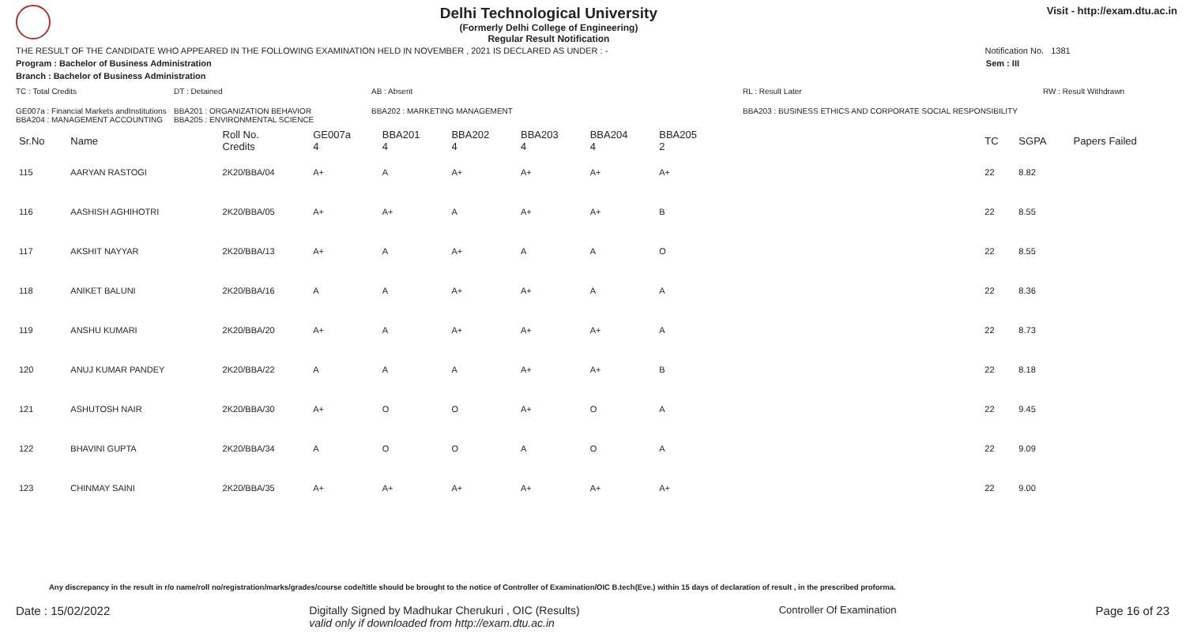Delhi Technological University
(Formerly Delhi College of Engineering)
Regular Result Notification
Visit - http://exam.dtu.ac.in
THE RESULT OF THE CANDIDATE WHO APPEARED IN THE FOLLOWING EXAMINATION HELD IN NOVEMBER , 2021 IS DECLARED AS UNDER : - Notification No. 1381
Program : Bachelor of Business Administration Sem : III
Branch : Bachelor of Business Administration
TC : Total Credits DT : Detained AB : Absent RL : Result Later RW : Result Withdrawn GE007a : Financial Markets andInstitutions
BBA204 : MANAGEMENT ACCOUNTING BBA201 : ORGANIZATION BEHAVIOR
BBA205 : ENVIRONMENTAL SCIENCE BBA202 : MARKETING MANAGEMENT BBA203 : BUSINESS ETHICS AND CORPORATE SOCIAL RESPONSIBILITY
| Sr.No | Name | Roll No. Credits | GE007a 4 | BBA201 4 | BBA202 4 | BBA203 4 | BBA204 4 | BBA205 2 | TC | SGPA | Papers Failed |
| --- | --- | --- | --- | --- | --- | --- | --- | --- | --- | --- | --- |
| 115 | AARYAN RASTOGI | 2K20/BBA/04 | A+ | A | A+ | A+ | A+ | A+ | 22 | 8.82 | |
| 116 | AASHISH AGHIHOTRI | 2K20/BBA/05 | A+ | A+ | A | A+ | A+ | B | 22 | 8.55 | |
| 117 | AKSHIT NAYYAR | 2K20/BBA/13 | A+ | A | A+ | A | A | O | 22 | 8.55 | |
| 118 | ANIKET BALUNI | 2K20/BBA/16 | A | A | A+ | A+ | A | A | 22 | 8.36 | |
| 119 | ANSHU KUMARI | 2K20/BBA/20 | A+ | A | A+ | A+ | A+ | A | 22 | 8.73 | |
| 120 | ANUJ KUMAR PANDEY | 2K20/BBA/22 | A | A | A | A+ | A+ | B | 22 | 8.18 | |
| 121 | ASHUTOSH NAIR | 2K20/BBA/30 | A+ | O | O | A+ | O | A | 22 | 9.45 | |
| 122 | BHAVINI GUPTA | 2K20/BBA/34 | A | O | O | A | O | A | 22 | 9.09 | |
| 123 | CHINMAY SAINI | 2K20/BBA/35 | A+ | A+ | A+ | A+ | A+ | A+ | 22 | 9.00 | |
Any discrepancy in the result in r/o name/roll no/registration/marks/grades/course code/title should be brought to the notice of Controller of Examination/OIC B.tech(Eve.) within 15 days of declaration of result , in the prescribed proforma.
Date : 15/02/2022 Digitally Signed by Madhukar Cherukuri , OIC (Results)
valid only if downloaded from http://exam.dtu.ac.in Controller Of Examination Page 16 of 23